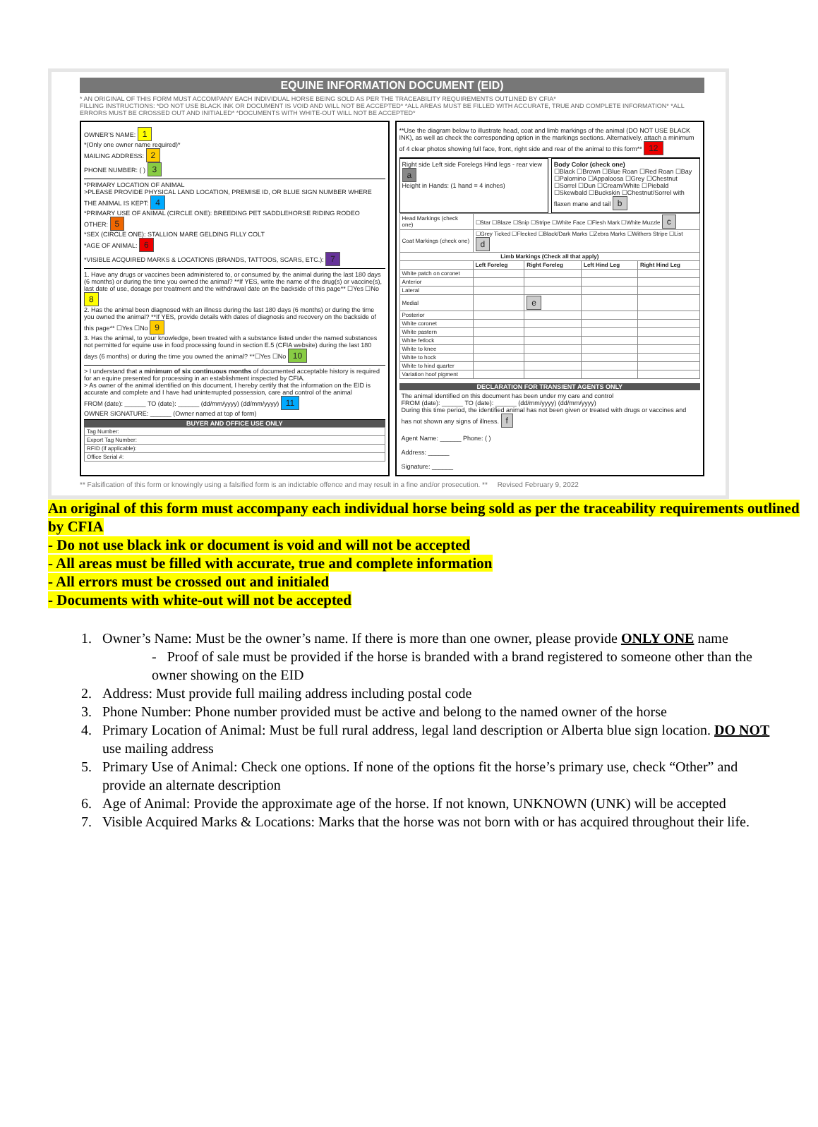EQUINE INFORMATION DOCUMENT (EID)
* AN ORIGINAL OF THIS FORM MUST ACCOMPANY EACH INDIVIDUAL HORSE BEING SOLD AS PER THE TRACEABILITY REQUIREMENTS OUTLINED BY CFIA*
FILLING INSTRUCTIONS: *DO NOT USE BLACK INK OR DOCUMENT IS VOID AND WILL NOT BE ACCEPTED* *ALL AREAS MUST BE FILLED WITH ACCURATE, TRUE AND COMPLETE INFORMATION* *ALL ERRORS MUST BE CROSSED OUT AND INITIALED* *DOCUMENTS WITH WHITE-OUT WILL NOT BE ACCEPTED*
OWNER'S NAME: 1
*(Only one owner name required)*
MAILING ADDRESS: 2
PHONE NUMBER: ( ) 3
*PRIMARY LOCATION OF ANIMAL
>PLEASE PROVIDE PHYSICAL LAND LOCATION, PREMISE ID, OR BLUE SIGN NUMBER WHERE THE ANIMAL IS KEPT: 4
*PRIMARY USE OF ANIMAL (CIRCLE ONE): BREEDING PET SADDLEHORSE RIDING RODEO OTHER: 5
*SEX (CIRCLE ONE): STALLION MARE GELDING FILLY COLT
*AGE OF ANIMAL: 6
*VISIBLE ACQUIRED MARKS & LOCATIONS (BRANDS, TATTOOS, SCARS, ETC.): 7
1. Have any drugs or vaccines been administered to, or consumed by, the animal during the last 180 days (6 months) or during the time you owned the animal? **If YES, write the name of the drug(s) or vaccine(s), last date of use, dosage per treatment and the withdrawal date on the backside of this page** ☐Yes ☐No 8
2. Has the animal been diagnosed with an illness during the last 180 days (6 months) or during the time you owned the animal? **If YES, provide details with dates of diagnosis and recovery on the backside of this page** ☐Yes ☐No 9
3. Has the animal, to your knowledge, been treated with a substance listed under the named substances not permitted for equine use in food processing found in section E.5 (CFIA website) during the last 180 days (6 months) or during the time you owned the animal? **☐Yes ☐No 10
> I understand that a minimum of six continuous months of documented acceptable history is required for an equine presented for processing in an establishment inspected by CFIA.
> As owner of the animal identified on this document, I hereby certify that the information on the EID is accurate and complete and I have had uninterrupted possession, care and control of the animal
FROM (date): ______ TO (date): ______ (dd/mm/yyyy) (dd/mm/yyyy) 11
OWNER SIGNATURE: ______ (Owner named at top of form)
BUYER AND OFFICE USE ONLY
| Tag Number: |
| Export Tag Number: |
| RFID (if applicable): |
| Office Serial #: |
**Use the diagram below to illustrate head, coat and limb markings of the animal (DO NOT USE BLACK INK), as well as check the corresponding option in the markings sections. Alternatively, attach a minimum of 4 clear photos showing full face, front, right side and rear of the animal to this form** 12
Right side Left side Forelegs Hind legs - rear view a
Height in Hands: (1 hand = 4 inches)
Body Color (check one)
☐Black ☐Brown ☐Blue Roan ☐Red Roan ☐Bay ☐Palomino ☐Appaloosa ☐Grey ☐Chestnut ☐Sorrel ☐Dun ☐Cream/White ☐Piebald ☐Skewbald ☐Buckskin ☐Chestnut/Sorrel with flaxen mane and tail b
| Head Markings (check one) | ☐Star ☐Blaze ☐Snip ☐Stripe ☐White Face ☐Flesh Mark ☐White Muzzle c | | | |
| Coat Markings (check one) | ☐Grey Ticked ☐Flecked ☐Black/Dark Marks ☐Zebra Marks ☐Withers Stripe ☐List d | | | |
| Limb Markings (Check all that apply) | | | | |
| | Left Foreleg | Right Foreleg | Left Hind Leg | Right Hind Leg |
| White patch on coronet | | | | |
| Anterior | | | | |
| Lateral | | | | |
| Medial | | e | | |
| Posterior | | | | |
| White coronet | | | | |
| White pastern | | | | |
| White fetlock | | | | |
| White to knee | | | | |
| White to hock | | | | |
| White to hind quarter | | | | |
| Variation hoof pigment | | | | |
DECLARATION FOR TRANSIENT AGENTS ONLY
The animal identified on this document has been under my care and control
FROM (date): ______ TO (date): ______ (dd/mm/yyyy) (dd/mm/yyyy)
During this time period, the identified animal has not been given or treated with drugs or vaccines and has not shown any signs of illness. f
Agent Name: ______ Phone: ( )
Address: ______
Signature: ______
** Falsification of this form or knowingly using a falsified form is an indictable offence and may result in a fine and/or prosecution. ** Revised February 9, 2022
An original of this form must accompany each individual horse being sold as per the traceability requirements outlined by CFIA
- Do not use black ink or document is void and will not be accepted
- All areas must be filled with accurate, true and complete information
- All errors must be crossed out and initialed
- Documents with white-out will not be accepted
1. Owner’s Name: Must be the owner’s name. If there is more than one owner, please provide ONLY ONE name
- Proof of sale must be provided if the horse is branded with a brand registered to someone other than the owner showing on the EID
2. Address: Must provide full mailing address including postal code
3. Phone Number: Phone number provided must be active and belong to the named owner of the horse
4. Primary Location of Animal: Must be full rural address, legal land description or Alberta blue sign location. DO NOT use mailing address
5. Primary Use of Animal: Check one options. If none of the options fit the horse’s primary use, check “Other” and provide an alternate description
6. Age of Animal: Provide the approximate age of the horse. If not known, UNKNOWN (UNK) will be accepted
7. Visible Acquired Marks & Locations: Marks that the horse was not born with or has acquired throughout their life.